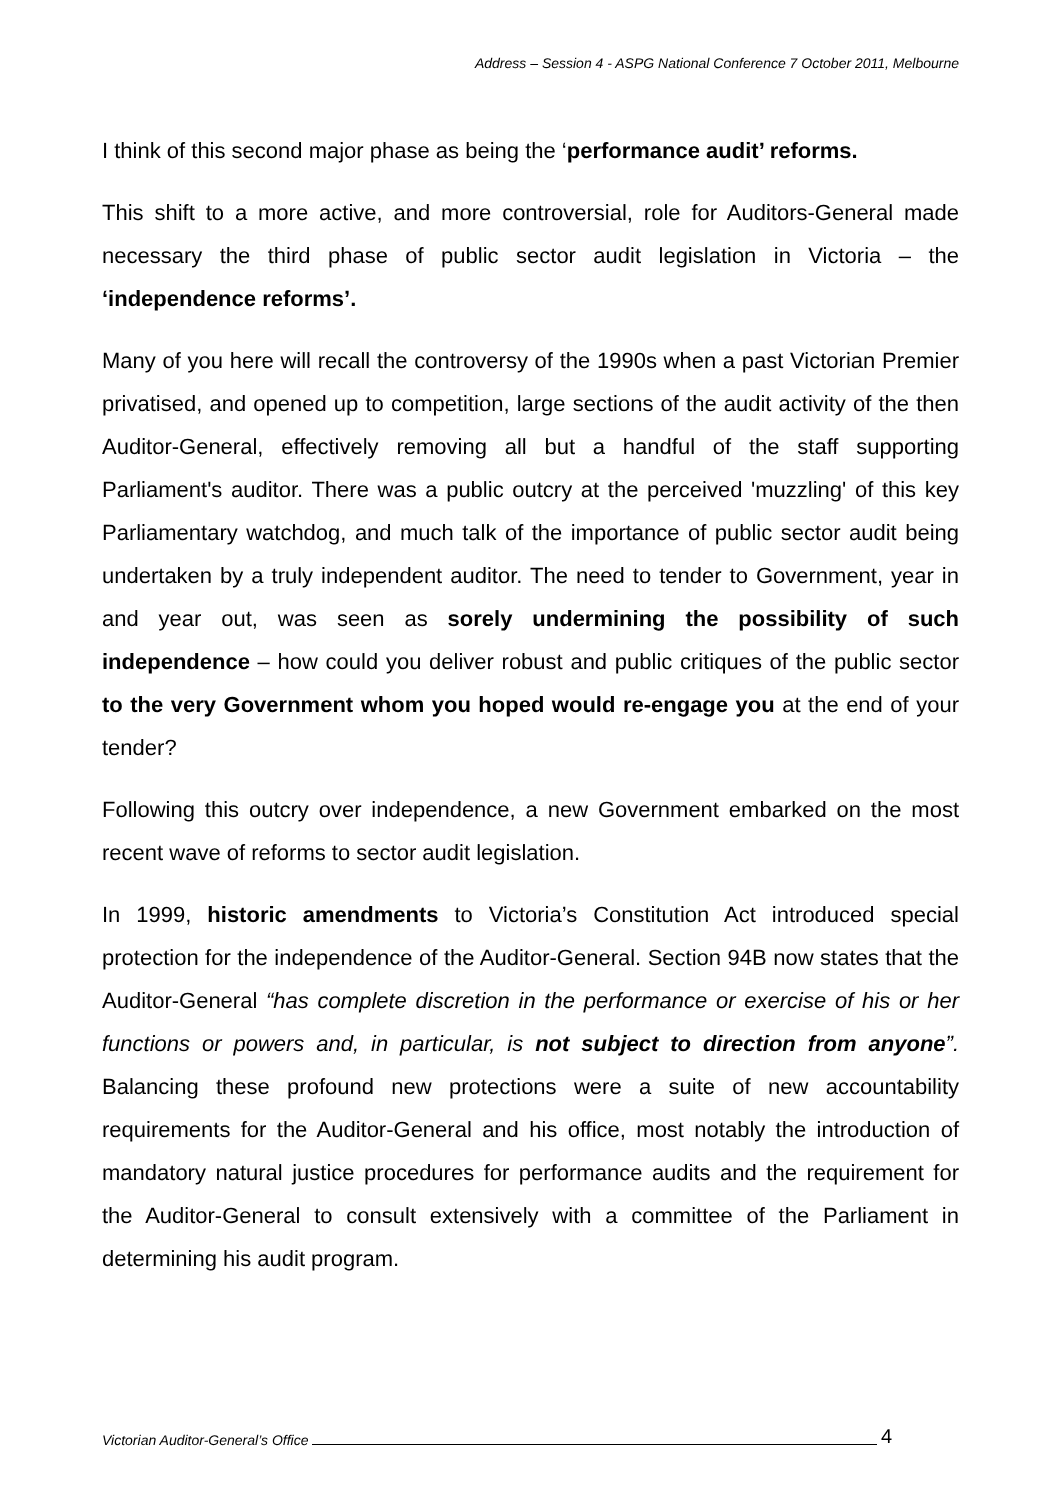Address – Session 4 - ASPG National Conference 7 October 2011, Melbourne
I think of this second major phase as being the ‘performance audit’ reforms.
This shift to a more active, and more controversial, role for Auditors-General made necessary the third phase of public sector audit legislation in Victoria – the ‘independence reforms’.
Many of you here will recall the controversy of the 1990s when a past Victorian Premier privatised, and opened up to competition, large sections of the audit activity of the then Auditor-General, effectively removing all but a handful of the staff supporting Parliament's auditor. There was a public outcry at the perceived 'muzzling' of this key Parliamentary watchdog, and much talk of the importance of public sector audit being undertaken by a truly independent auditor. The need to tender to Government, year in and year out, was seen as sorely undermining the possibility of such independence – how could you deliver robust and public critiques of the public sector to the very Government whom you hoped would re-engage you at the end of your tender?
Following this outcry over independence, a new Government embarked on the most recent wave of reforms to sector audit legislation.
In 1999, historic amendments to Victoria’s Constitution Act introduced special protection for the independence of the Auditor-General. Section 94B now states that the Auditor-General “has complete discretion in the performance or exercise of his or her functions or powers and, in particular, is not subject to direction from anyone”. Balancing these profound new protections were a suite of new accountability requirements for the Auditor-General and his office, most notably the introduction of mandatory natural justice procedures for performance audits and the requirement for the Auditor-General to consult extensively with a committee of the Parliament in determining his audit program.
Victorian Auditor-General’s Office 4